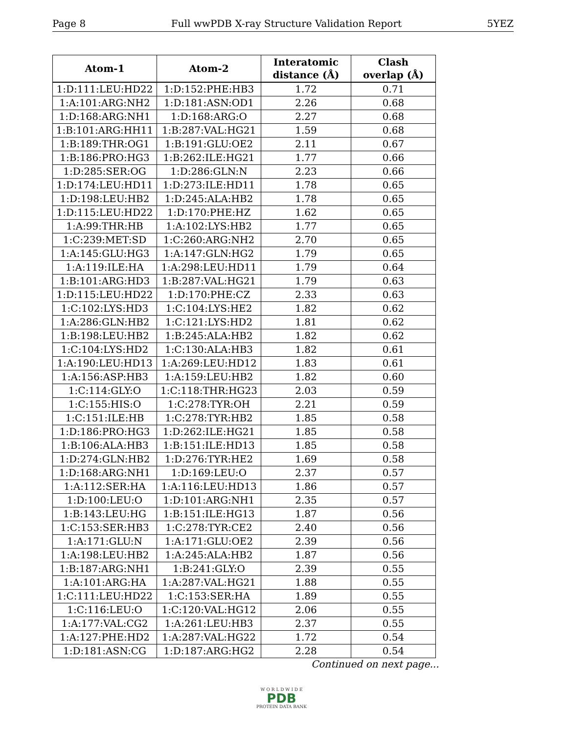Page 8 Full wwPDB X-ray Structure Validation Report 5YEZ
| Atom-1 | Atom-2 | Interatomic distance (Å) | Clash overlap (Å) |
| --- | --- | --- | --- |
| 1:D:111:LEU:HD22 | 1:D:152:PHE:HB3 | 1.72 | 0.71 |
| 1:A:101:ARG:NH2 | 1:D:181:ASN:OD1 | 2.26 | 0.68 |
| 1:D:168:ARG:NH1 | 1:D:168:ARG:O | 2.27 | 0.68 |
| 1:B:101:ARG:HH11 | 1:B:287:VAL:HG21 | 1.59 | 0.68 |
| 1:B:189:THR:OG1 | 1:B:191:GLU:OE2 | 2.11 | 0.67 |
| 1:B:186:PRO:HG3 | 1:B:262:ILE:HG21 | 1.77 | 0.66 |
| 1:D:285:SER:OG | 1:D:286:GLN:N | 2.23 | 0.66 |
| 1:D:174:LEU:HD11 | 1:D:273:ILE:HD11 | 1.78 | 0.65 |
| 1:D:198:LEU:HB2 | 1:D:245:ALA:HB2 | 1.78 | 0.65 |
| 1:D:115:LEU:HD22 | 1:D:170:PHE:HZ | 1.62 | 0.65 |
| 1:A:99:THR:HB | 1:A:102:LYS:HB2 | 1.77 | 0.65 |
| 1:C:239:MET:SD | 1:C:260:ARG:NH2 | 2.70 | 0.65 |
| 1:A:145:GLU:HG3 | 1:A:147:GLN:HG2 | 1.79 | 0.65 |
| 1:A:119:ILE:HA | 1:A:298:LEU:HD11 | 1.79 | 0.64 |
| 1:B:101:ARG:HD3 | 1:B:287:VAL:HG21 | 1.79 | 0.63 |
| 1:D:115:LEU:HD22 | 1:D:170:PHE:CZ | 2.33 | 0.63 |
| 1:C:102:LYS:HD3 | 1:C:104:LYS:HE2 | 1.82 | 0.62 |
| 1:A:286:GLN:HB2 | 1:C:121:LYS:HD2 | 1.81 | 0.62 |
| 1:B:198:LEU:HB2 | 1:B:245:ALA:HB2 | 1.82 | 0.62 |
| 1:C:104:LYS:HD2 | 1:C:130:ALA:HB3 | 1.82 | 0.61 |
| 1:A:190:LEU:HD13 | 1:A:269:LEU:HD12 | 1.83 | 0.61 |
| 1:A:156:ASP:HB3 | 1:A:159:LEU:HB2 | 1.82 | 0.60 |
| 1:C:114:GLY:O | 1:C:118:THR:HG23 | 2.03 | 0.59 |
| 1:C:155:HIS:O | 1:C:278:TYR:OH | 2.21 | 0.59 |
| 1:C:151:ILE:HB | 1:C:278:TYR:HB2 | 1.85 | 0.58 |
| 1:D:186:PRO:HG3 | 1:D:262:ILE:HG21 | 1.85 | 0.58 |
| 1:B:106:ALA:HB3 | 1:B:151:ILE:HD13 | 1.85 | 0.58 |
| 1:D:274:GLN:HB2 | 1:D:276:TYR:HE2 | 1.69 | 0.58 |
| 1:D:168:ARG:NH1 | 1:D:169:LEU:O | 2.37 | 0.57 |
| 1:A:112:SER:HA | 1:A:116:LEU:HD13 | 1.86 | 0.57 |
| 1:D:100:LEU:O | 1:D:101:ARG:NH1 | 2.35 | 0.57 |
| 1:B:143:LEU:HG | 1:B:151:ILE:HG13 | 1.87 | 0.56 |
| 1:C:153:SER:HB3 | 1:C:278:TYR:CE2 | 2.40 | 0.56 |
| 1:A:171:GLU:N | 1:A:171:GLU:OE2 | 2.39 | 0.56 |
| 1:A:198:LEU:HB2 | 1:A:245:ALA:HB2 | 1.87 | 0.56 |
| 1:B:187:ARG:NH1 | 1:B:241:GLY:O | 2.39 | 0.55 |
| 1:A:101:ARG:HA | 1:A:287:VAL:HG21 | 1.88 | 0.55 |
| 1:C:111:LEU:HD22 | 1:C:153:SER:HA | 1.89 | 0.55 |
| 1:C:116:LEU:O | 1:C:120:VAL:HG12 | 2.06 | 0.55 |
| 1:A:177:VAL:CG2 | 1:A:261:LEU:HB3 | 2.37 | 0.55 |
| 1:A:127:PHE:HD2 | 1:A:287:VAL:HG22 | 1.72 | 0.54 |
| 1:D:181:ASN:CG | 1:D:187:ARG:HG2 | 2.28 | 0.54 |
Continued on next page...
W O R L D W I D E
PDB
PROTEIN DATA BANK